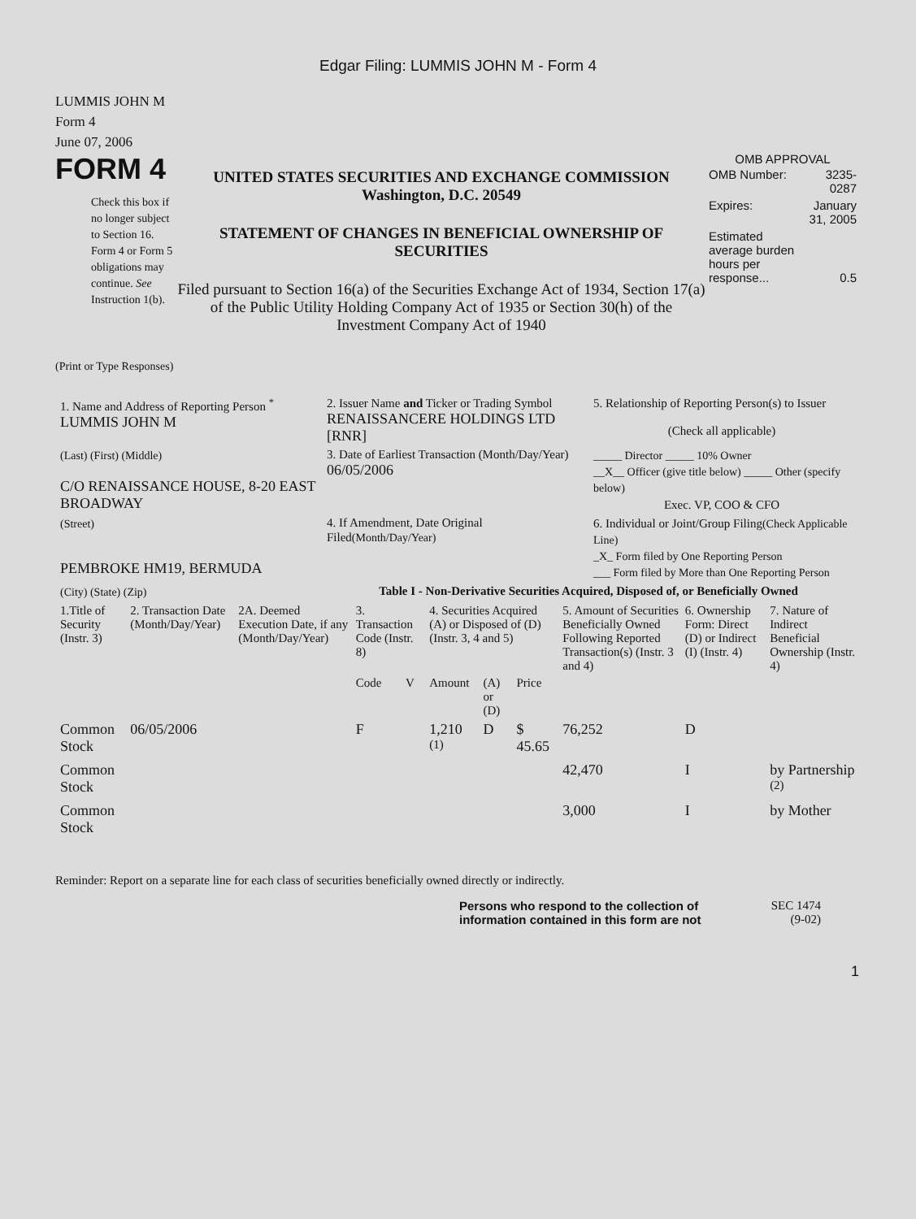Edgar Filing: LUMMIS JOHN M - Form 4
LUMMIS JOHN M
Form 4
June 07, 2006
FORM 4
Check this box if no longer subject to Section 16. Form 4 or Form 5 obligations may continue. See Instruction 1(b).
UNITED STATES SECURITIES AND EXCHANGE COMMISSION
Washington, D.C. 20549
STATEMENT OF CHANGES IN BENEFICIAL OWNERSHIP OF SECURITIES
Filed pursuant to Section 16(a) of the Securities Exchange Act of 1934, Section 17(a) of the Public Utility Holding Company Act of 1935 or Section 30(h) of the Investment Company Act of 1940
OMB APPROVAL
| OMB Number: | 3235-0287 |
| Expires: | January 31, 2005 |
| Estimated average burden hours per response... | 0.5 |
(Print or Type Responses)
| 1. Name and Address of Reporting Person <sup>*</sup> LUMMIS JOHN M | 2. Issuer Name and Ticker or Trading Symbol RENAISSANCERE HOLDINGS LTD [RNR] | 5. Relationship of Reporting Person(s) to Issuer (Check all applicable) |
| (Last) (First) (Middle) C/O RENAISSANCE HOUSE, 8-20 EAST BROADWAY | 3. Date of Earliest Transaction (Month/Day/Year) 06/05/2006 | _____ Director _____ 10% Owner __X__ Officer (give title below) _____ Other (specify below) Exec. VP, COO & CFO |
| (Street) PEMBROKE HM19, BERMUDA | 4. If Amendment, Date Original Filed (Month/Day/Year) | 6. Individual or Joint/Group Filing (Check Applicable Line) _X_ Form filed by One Reporting Person ___ Form filed by More than One Reporting Person |
| (City) (State) (Zip) | Table I - Non-Derivative Securities Acquired, Disposed of, or Beneficially Owned | |
| 1.Title of Security (Instr. 3) | 2. Transaction Date (Month/Day/Year) | 2A. Deemed Execution Date, if any (Month/Day/Year) | 3. Transaction Code (Instr. 8) | | 4. Securities Acquired (A) or Disposed of (D) (Instr. 3, 4 and 5) | | | 5. Amount of Securities Beneficially Owned Following Reported Transaction(s) (Instr. 3 and 4) | 6. Ownership Form: Direct (D) or Indirect (I) (Instr. 4) | 7. Nature of Indirect Beneficial Ownership (Instr. 4) |
| --- | --- | --- | --- | --- | --- | --- | --- | --- | --- | --- |
| | | | Code | V | Amount | (A) or (D) | Price | | | |
| Common Stock | 06/05/2006 | | F | | 1,210 <sup>(1)</sup> | D | $ 45.65 | 76,252 | D | |
| Common Stock | | | | | | | | 42,470 | I | by Partnership <sup>(2)</sup> |
| Common Stock | | | | | | | | 3,000 | I | by Mother |
Reminder: Report on a separate line for each class of securities beneficially owned directly or indirectly.
Persons who respond to the collection of information contained in this form are not
SEC 1474
(9-02)
1